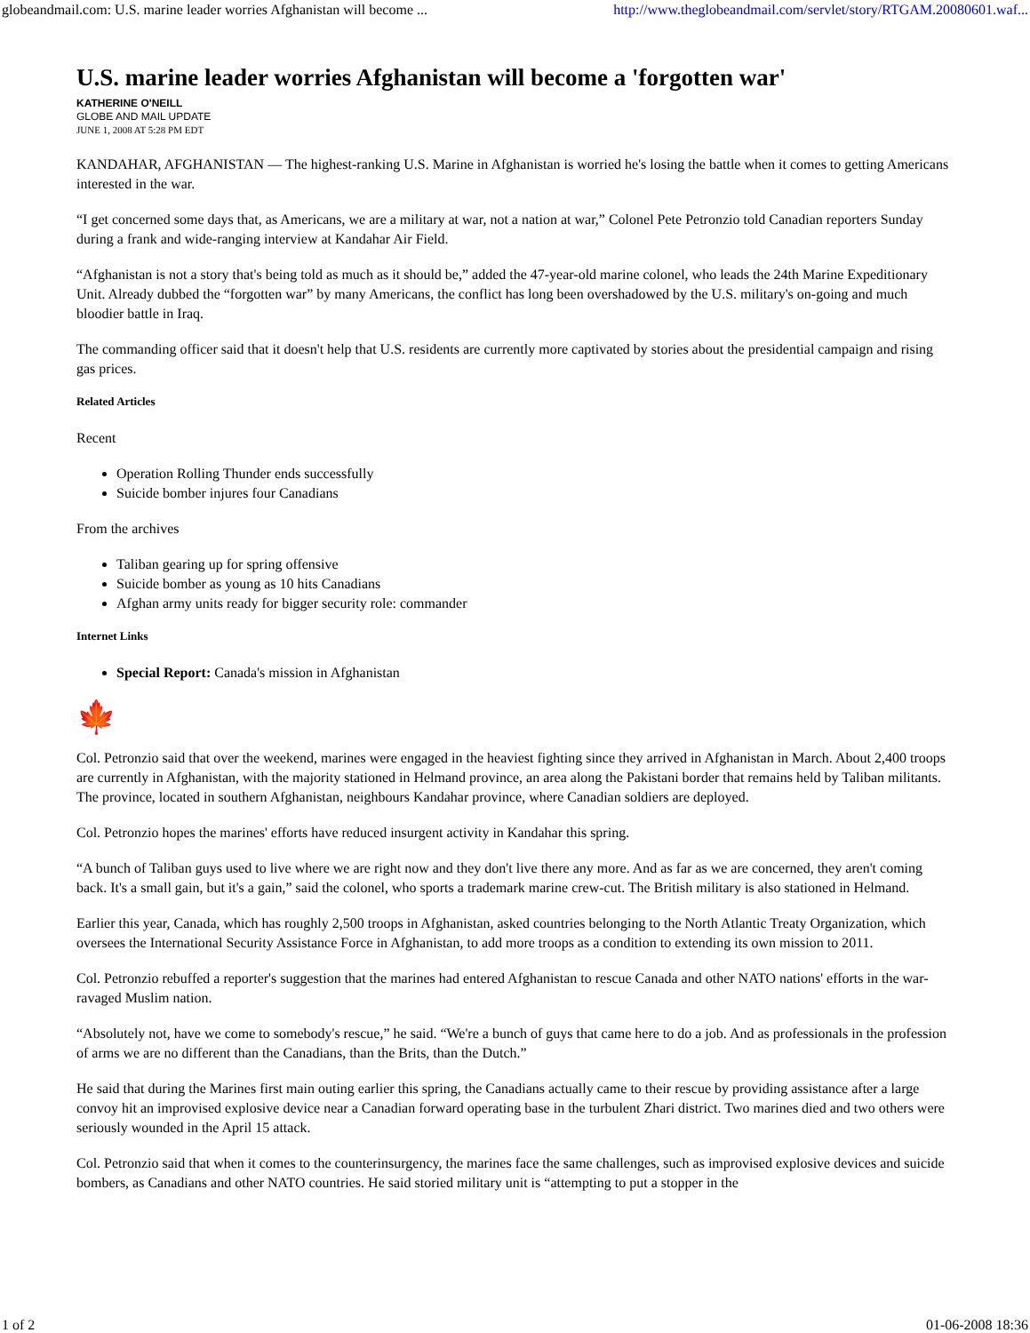globeandmail.com: U.S. marine leader worries Afghanistan will become ... http://www.theglobeandmail.com/servlet/story/RTGAM.20080601.waf...
U.S. marine leader worries Afghanistan will become a 'forgotten war'
KATHERINE O'NEILL
GLOBE AND MAIL UPDATE
JUNE 1, 2008 AT 5:28 PM EDT
KANDAHAR, AFGHANISTAN — The highest-ranking U.S. Marine in Afghanistan is worried he's losing the battle when it comes to getting Americans interested in the war.
“I get concerned some days that, as Americans, we are a military at war, not a nation at war,” Colonel Pete Petronzio told Canadian reporters Sunday during a frank and wide-ranging interview at Kandahar Air Field.
“Afghanistan is not a story that's being told as much as it should be,” added the 47-year-old marine colonel, who leads the 24th Marine Expeditionary Unit. Already dubbed the “forgotten war” by many Americans, the conflict has long been overshadowed by the U.S. military's on-going and much bloodier battle in Iraq.
The commanding officer said that it doesn't help that U.S. residents are currently more captivated by stories about the presidential campaign and rising gas prices.
Related Articles
Recent
Operation Rolling Thunder ends successfully
Suicide bomber injures four Canadians
From the archives
Taliban gearing up for spring offensive
Suicide bomber as young as 10 hits Canadians
Afghan army units ready for bigger security role: commander
Internet Links
Special Report: Canada's mission in Afghanistan
🍁
Col. Petronzio said that over the weekend, marines were engaged in the heaviest fighting since they arrived in Afghanistan in March. About 2,400 troops are currently in Afghanistan, with the majority stationed in Helmand province, an area along the Pakistani border that remains held by Taliban militants. The province, located in southern Afghanistan, neighbours Kandahar province, where Canadian soldiers are deployed.
Col. Petronzio hopes the marines' efforts have reduced insurgent activity in Kandahar this spring.
“A bunch of Taliban guys used to live where we are right now and they don't live there any more. And as far as we are concerned, they aren't coming back. It's a small gain, but it's a gain,” said the colonel, who sports a trademark marine crew-cut. The British military is also stationed in Helmand.
Earlier this year, Canada, which has roughly 2,500 troops in Afghanistan, asked countries belonging to the North Atlantic Treaty Organization, which oversees the International Security Assistance Force in Afghanistan, to add more troops as a condition to extending its own mission to 2011.
Col. Petronzio rebuffed a reporter's suggestion that the marines had entered Afghanistan to rescue Canada and other NATO nations' efforts in the war-ravaged Muslim nation.
“Absolutely not, have we come to somebody's rescue,” he said. “We're a bunch of guys that came here to do a job. And as professionals in the profession of arms we are no different than the Canadians, than the Brits, than the Dutch.”
He said that during the Marines first main outing earlier this spring, the Canadians actually came to their rescue by providing assistance after a large convoy hit an improvised explosive device near a Canadian forward operating base in the turbulent Zhari district. Two marines died and two others were seriously wounded in the April 15 attack.
Col. Petronzio said that when it comes to the counterinsurgency, the marines face the same challenges, such as improvised explosive devices and suicide bombers, as Canadians and other NATO countries. He said storied military unit is “attempting to put a stopper in the
1 of 2 01-06-2008 18:36